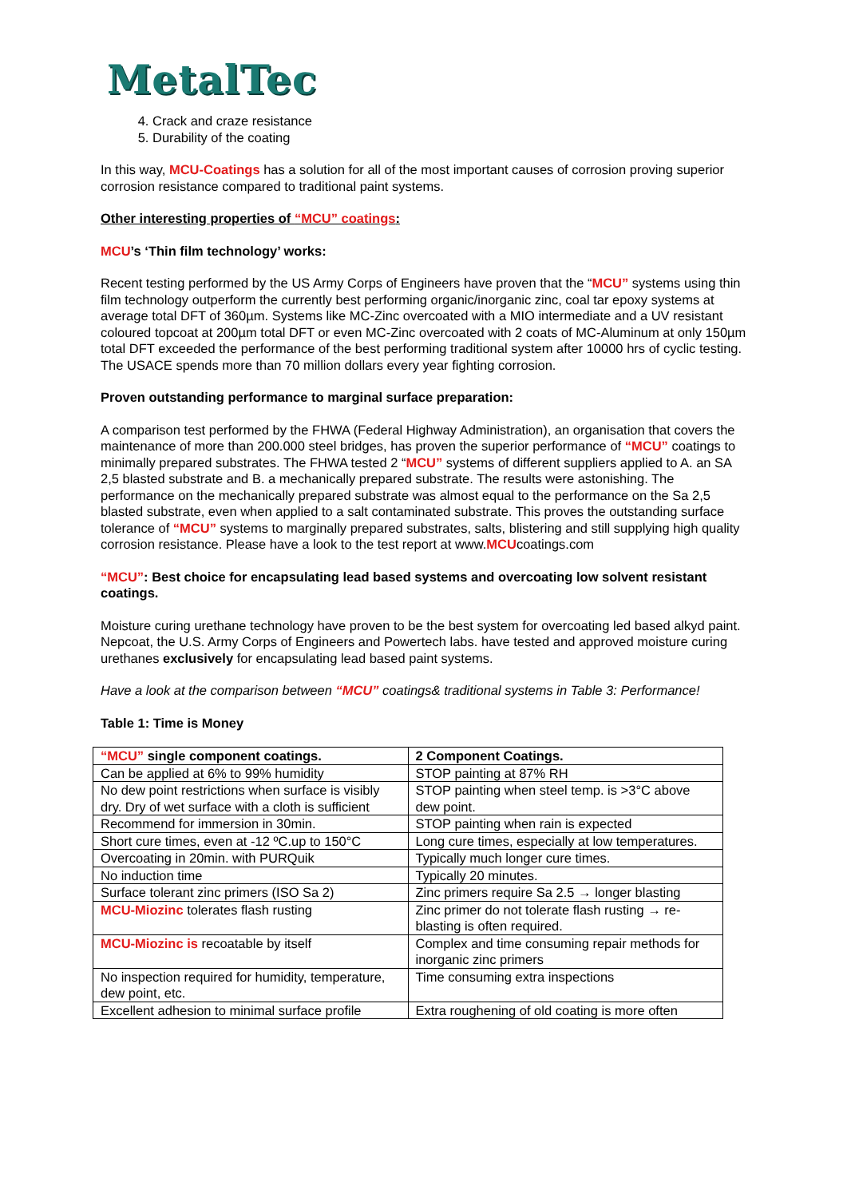MetalTec
4. Crack and craze resistance
5. Durability of the coating
In this way, MCU-Coatings has a solution for all of the most important causes of corrosion proving superior corrosion resistance compared to traditional paint systems.
Other interesting properties of “MCU” coatings:
MCU’s ‘Thin film technology’ works:
Recent testing performed by the US Army Corps of Engineers have proven that the “MCU” systems using thin film technology outperform the currently best performing organic/inorganic zinc, coal tar epoxy systems at average total DFT of 360µm. Systems like MC-Zinc overcoated with a MIO intermediate and a UV resistant coloured topcoat at 200µm total DFT or even MC-Zinc overcoated with 2 coats of MC-Aluminum at only 150µm total DFT exceeded the performance of the best performing traditional system after 10000 hrs of cyclic testing. The USACE spends more than 70 million dollars every year fighting corrosion.
Proven outstanding performance to marginal surface preparation:
A comparison test performed by the FHWA (Federal Highway Administration), an organisation that covers the maintenance of more than 200.000 steel bridges, has proven the superior performance of “MCU” coatings to minimally prepared substrates. The FHWA tested 2 “MCU” systems of different suppliers applied to A. an SA 2,5 blasted substrate and B. a mechanically prepared substrate. The results were astonishing. The performance on the mechanically prepared substrate was almost equal to the performance on the Sa 2,5 blasted substrate, even when applied to a salt contaminated substrate. This proves the outstanding surface tolerance of “MCU” systems to marginally prepared substrates, salts, blistering and still supplying high quality corrosion resistance. Please have a look to the test report at www.MCUcoatings.com
“MCU”: Best choice for encapsulating lead based systems and overcoating low solvent resistant coatings.
Moisture curing urethane technology have proven to be the best system for overcoating led based alkyd paint. Nepcoat, the U.S. Army Corps of Engineers and Powertech labs. have tested and approved moisture curing urethanes exclusively for encapsulating lead based paint systems.
Have a look at the comparison between “MCU” coatings& traditional systems in Table 3: Performance!
Table 1: Time is Money
| “MCU” single component coatings. | 2 Component Coatings. |
| Can be applied at 6% to 99% humidity | STOP painting at 87% RH |
| No dew point restrictions when surface is visibly dry. Dry of wet surface with a cloth is sufficient | STOP painting when steel temp. is >3°C above dew point. |
| Recommend for immersion in 30min. | STOP painting when rain is expected |
| Short cure times, even at -12 ºC.up to 150°C | Long cure times, especially at low temperatures. |
| Overcoating in 20min. with PURQuik | Typically much longer cure times. |
| No induction time | Typically 20 minutes. |
| Surface tolerant zinc primers (ISO Sa 2) | Zinc primers require Sa 2.5 → longer blasting |
| MCU-Miozinc tolerates flash rusting | Zinc primer do not tolerate flash rusting → re-blasting is often required. |
| MCU-Miozinc is recoatable by itself | Complex and time consuming repair methods for inorganic zinc primers |
| No inspection required for humidity, temperature, dew point, etc. | Time consuming extra inspections |
| Excellent adhesion to minimal surface profile | Extra roughening of old coating is more often |